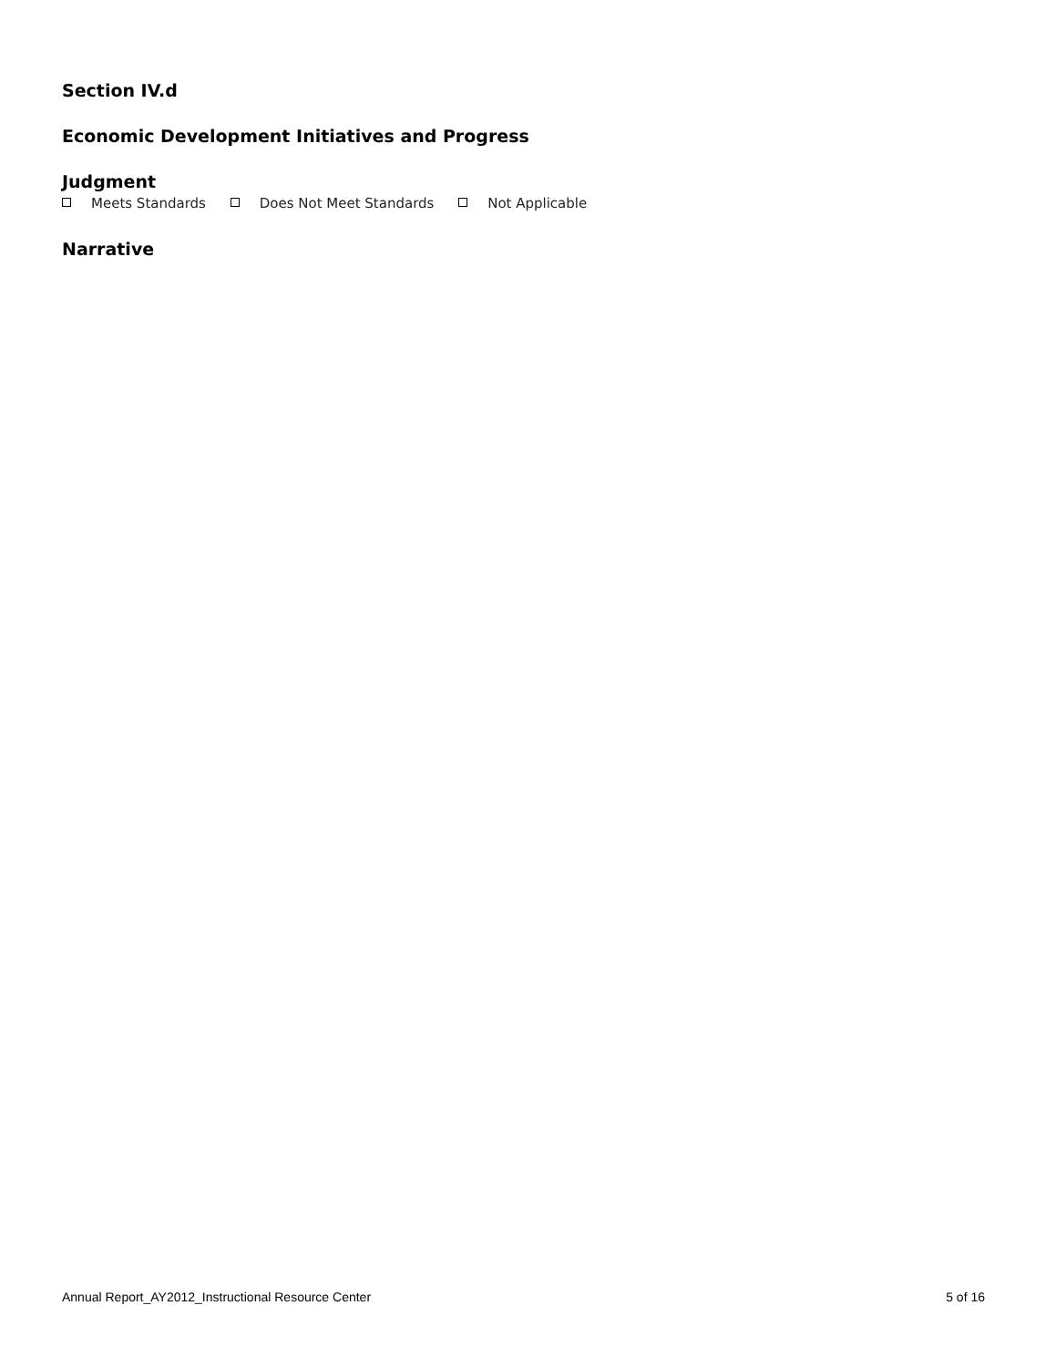Section IV.d
Economic Development Initiatives and Progress
Judgment
Meets Standards Does Not Meet Standards Not Applicable
Narrative
Annual Report_AY2012_Instructional Resource Center 5 of 16